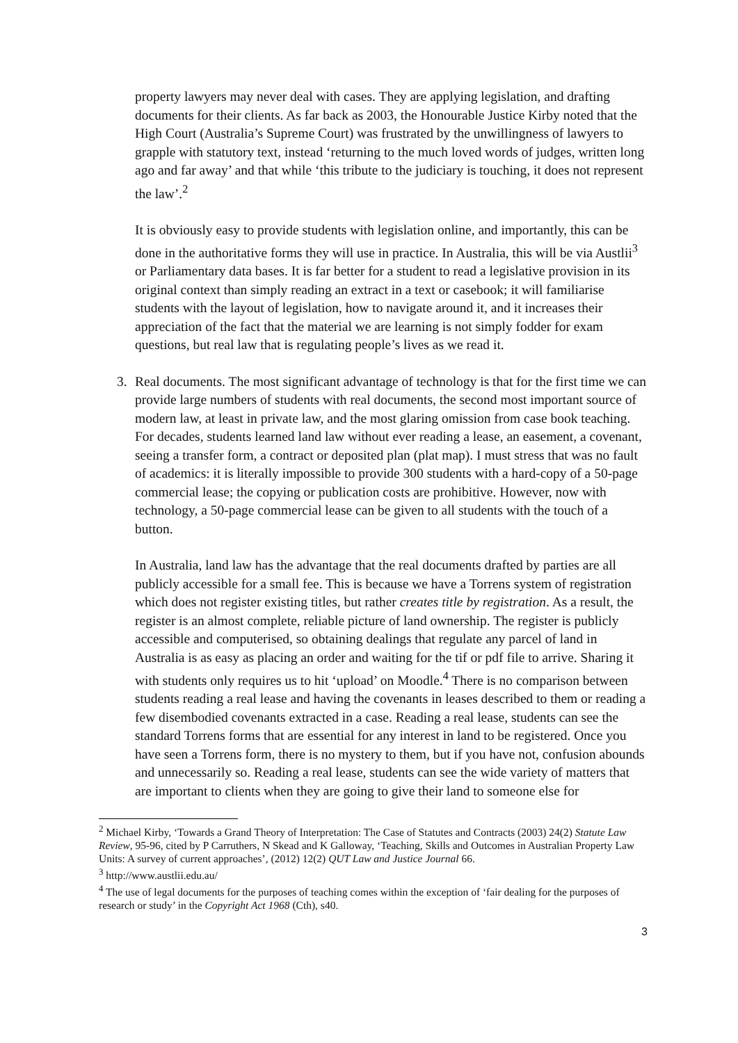property lawyers may never deal with cases. They are applying legislation, and drafting documents for their clients. As far back as 2003, the Honourable Justice Kirby noted that the High Court (Australia’s Supreme Court) was frustrated by the unwillingness of lawyers to grapple with statutory text, instead ‘returning to the much loved words of judges, written long ago and far away’ and that while ‘this tribute to the judiciary is touching, it does not represent the law’.<sup>2</sup>
It is obviously easy to provide students with legislation online, and importantly, this can be done in the authoritative forms they will use in practice. In Australia, this will be via Austlii<sup>3</sup> or Parliamentary data bases. It is far better for a student to read a legislative provision in its original context than simply reading an extract in a text or casebook; it will familiarise students with the layout of legislation, how to navigate around it, and it increases their appreciation of the fact that the material we are learning is not simply fodder for exam questions, but real law that is regulating people’s lives as we read it.
3. Real documents. The most significant advantage of technology is that for the first time we can provide large numbers of students with real documents, the second most important source of modern law, at least in private law, and the most glaring omission from case book teaching. For decades, students learned land law without ever reading a lease, an easement, a covenant, seeing a transfer form, a contract or deposited plan (plat map). I must stress that was no fault of academics: it is literally impossible to provide 300 students with a hard-copy of a 50-page commercial lease; the copying or publication costs are prohibitive. However, now with technology, a 50-page commercial lease can be given to all students with the touch of a button.
In Australia, land law has the advantage that the real documents drafted by parties are all publicly accessible for a small fee. This is because we have a Torrens system of registration which does not register existing titles, but rather creates title by registration. As a result, the register is an almost complete, reliable picture of land ownership. The register is publicly accessible and computerised, so obtaining dealings that regulate any parcel of land in Australia is as easy as placing an order and waiting for the tif or pdf file to arrive. Sharing it with students only requires us to hit ‘upload’ on Moodle.<sup>4</sup> There is no comparison between students reading a real lease and having the covenants in leases described to them or reading a few disembodied covenants extracted in a case. Reading a real lease, students can see the standard Torrens forms that are essential for any interest in land to be registered. Once you have seen a Torrens form, there is no mystery to them, but if you have not, confusion abounds and unnecessarily so. Reading a real lease, students can see the wide variety of matters that are important to clients when they are going to give their land to someone else for
<sup>2</sup> Michael Kirby, ‘Towards a Grand Theory of Interpretation: The Case of Statutes and Contracts (2003) 24(2) Statute Law Review, 95-96, cited by P Carruthers, N Skead and K Galloway, ‘Teaching, Skills and Outcomes in Australian Property Law Units: A survey of current approaches’, (2012) 12(2) QUT Law and Justice Journal 66.
<sup>3</sup> http://www.austlii.edu.au/
<sup>4</sup> The use of legal documents for the purposes of teaching comes within the exception of ‘fair dealing for the purposes of research or study’ in the Copyright Act 1968 (Cth), s40.
3